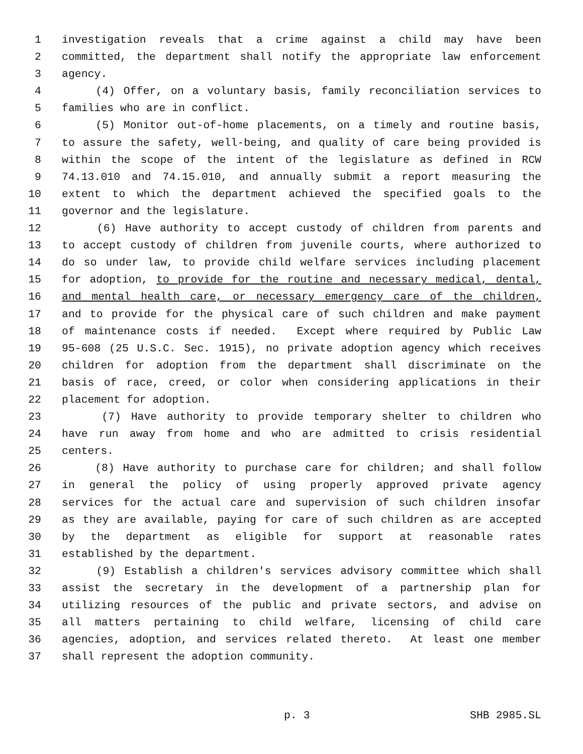1 investigation reveals that a crime against a child may have been
2 committed, the department shall notify the appropriate law enforcement
3 agency.
4 (4) Offer, on a voluntary basis, family reconciliation services to
5 families who are in conflict.
6 (5) Monitor out-of-home placements, on a timely and routine basis,
7 to assure the safety, well-being, and quality of care being provided is
8 within the scope of the intent of the legislature as defined in RCW
9 74.13.010 and 74.15.010, and annually submit a report measuring the
10 extent to which the department achieved the specified goals to the
11 governor and the legislature.
12 (6) Have authority to accept custody of children from parents and
13 to accept custody of children from juvenile courts, where authorized to
14 do so under law, to provide child welfare services including placement
15 for adoption, to provide for the routine and necessary medical, dental,
16 and mental health care, or necessary emergency care of the children,
17 and to provide for the physical care of such children and make payment
18 of maintenance costs if needed. Except where required by Public Law
19 95-608 (25 U.S.C. Sec. 1915), no private adoption agency which receives
20 children for adoption from the department shall discriminate on the
21 basis of race, creed, or color when considering applications in their
22 placement for adoption.
23 (7) Have authority to provide temporary shelter to children who
24 have run away from home and who are admitted to crisis residential
25 centers.
26 (8) Have authority to purchase care for children; and shall follow
27 in general the policy of using properly approved private agency
28 services for the actual care and supervision of such children insofar
29 as they are available, paying for care of such children as are accepted
30 by the department as eligible for support at reasonable rates
31 established by the department.
32 (9) Establish a children's services advisory committee which shall
33 assist the secretary in the development of a partnership plan for
34 utilizing resources of the public and private sectors, and advise on
35 all matters pertaining to child welfare, licensing of child care
36 agencies, adoption, and services related thereto. At least one member
37 shall represent the adoption community.
p. 3 SHB 2985.SL